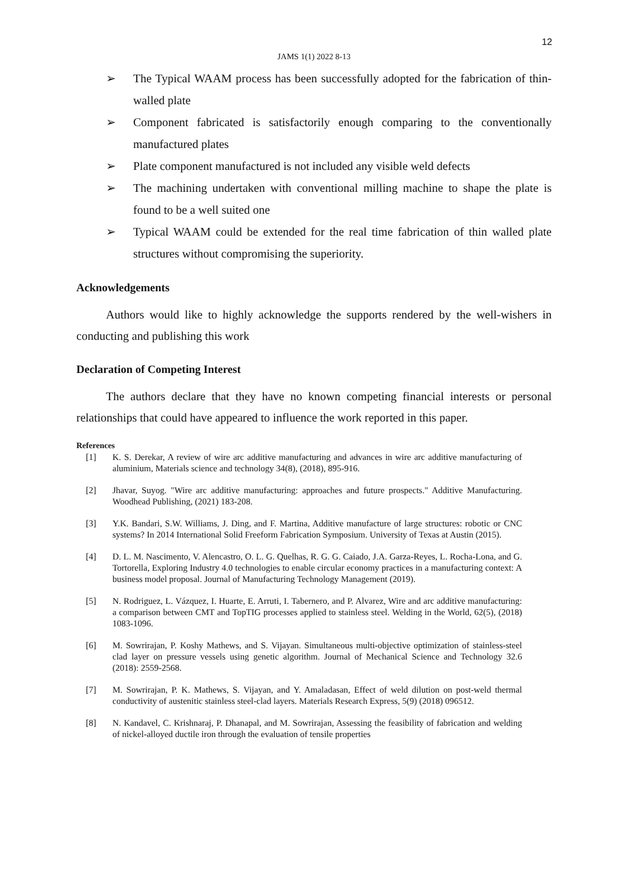12
JAMS 1(1) 2022 8-13
➢ The Typical WAAM process has been successfully adopted for the fabrication of thin-walled plate
➢ Component fabricated is satisfactorily enough comparing to the conventionally manufactured plates
➢ Plate component manufactured is not included any visible weld defects
➢ The machining undertaken with conventional milling machine to shape the plate is found to be a well suited one
➢ Typical WAAM could be extended for the real time fabrication of thin walled plate structures without compromising the superiority.
Acknowledgements
Authors would like to highly acknowledge the supports rendered by the well-wishers in conducting and publishing this work
Declaration of Competing Interest
The authors declare that they have no known competing financial interests or personal relationships that could have appeared to influence the work reported in this paper.
References
[1] K. S. Derekar, A review of wire arc additive manufacturing and advances in wire arc additive manufacturing of aluminium, Materials science and technology 34(8), (2018), 895-916.
[2] Jhavar, Suyog. "Wire arc additive manufacturing: approaches and future prospects." Additive Manufacturing. Woodhead Publishing, (2021) 183-208.
[3] Y.K. Bandari, S.W. Williams, J. Ding, and F. Martina, Additive manufacture of large structures: robotic or CNC systems? In 2014 International Solid Freeform Fabrication Symposium. University of Texas at Austin (2015).
[4] D. L. M. Nascimento, V. Alencastro, O. L. G. Quelhas, R. G. G. Caiado, J.A. Garza-Reyes, L. Rocha-Lona, and G. Tortorella, Exploring Industry 4.0 technologies to enable circular economy practices in a manufacturing context: A business model proposal. Journal of Manufacturing Technology Management (2019).
[5] N. Rodriguez, L. Vázquez, I. Huarte, E. Arruti, I. Tabernero, and P. Alvarez, Wire and arc additive manufacturing: a comparison between CMT and TopTIG processes applied to stainless steel. Welding in the World, 62(5), (2018) 1083-1096.
[6] M. Sowrirajan, P. Koshy Mathews, and S. Vijayan. Simultaneous multi-objective optimization of stainless-steel clad layer on pressure vessels using genetic algorithm. Journal of Mechanical Science and Technology 32.6 (2018): 2559-2568.
[7] M. Sowrirajan, P. K. Mathews, S. Vijayan, and Y. Amaladasan, Effect of weld dilution on post-weld thermal conductivity of austenitic stainless steel-clad layers. Materials Research Express, 5(9) (2018) 096512.
[8] N. Kandavel, C. Krishnaraj, P. Dhanapal, and M. Sowrirajan, Assessing the feasibility of fabrication and welding of nickel-alloyed ductile iron through the evaluation of tensile properties